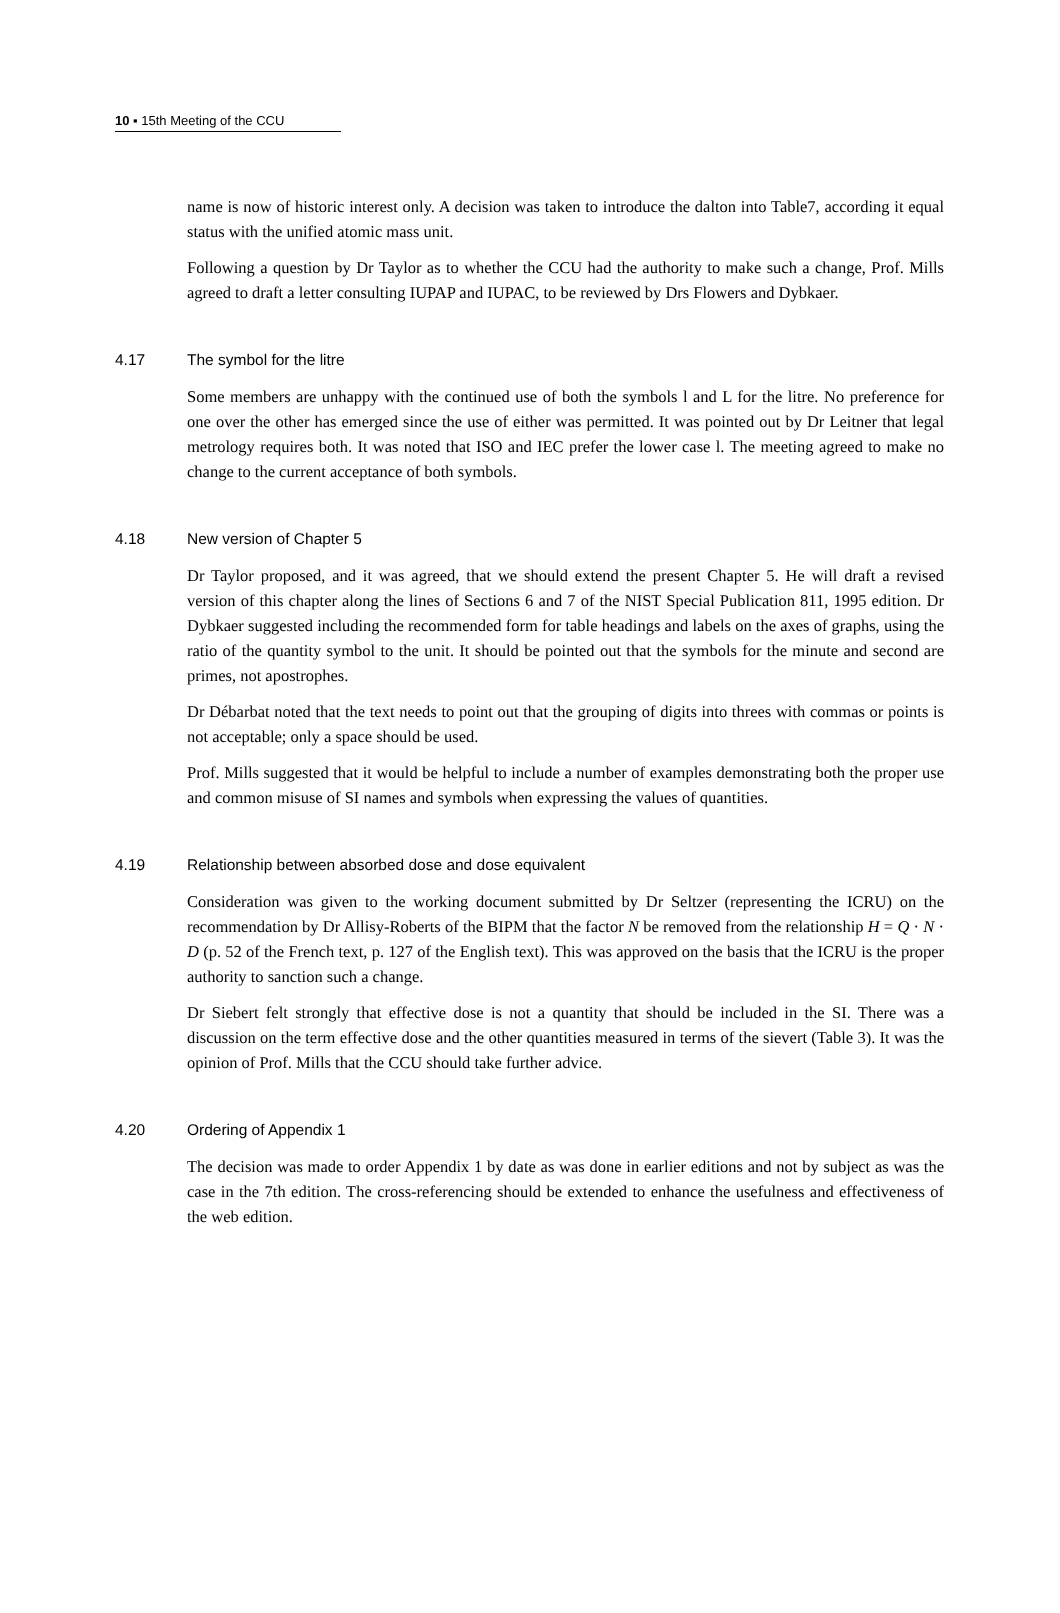10 ▪ 15th Meeting of the CCU
name is now of historic interest only. A decision was taken to introduce the dalton into Table7, according it equal status with the unified atomic mass unit.
Following a question by Dr Taylor as to whether the CCU had the authority to make such a change, Prof. Mills agreed to draft a letter consulting IUPAP and IUPAC, to be reviewed by Drs Flowers and Dybkaer.
4.17 The symbol for the litre
Some members are unhappy with the continued use of both the symbols l and L for the litre. No preference for one over the other has emerged since the use of either was permitted. It was pointed out by Dr Leitner that legal metrology requires both. It was noted that ISO and IEC prefer the lower case l. The meeting agreed to make no change to the current acceptance of both symbols.
4.18 New version of Chapter 5
Dr Taylor proposed, and it was agreed, that we should extend the present Chapter 5. He will draft a revised version of this chapter along the lines of Sections 6 and 7 of the NIST Special Publication 811, 1995 edition. Dr Dybkaer suggested including the recommended form for table headings and labels on the axes of graphs, using the ratio of the quantity symbol to the unit. It should be pointed out that the symbols for the minute and second are primes, not apostrophes.
Dr Débarbat noted that the text needs to point out that the grouping of digits into threes with commas or points is not acceptable; only a space should be used.
Prof. Mills suggested that it would be helpful to include a number of examples demonstrating both the proper use and common misuse of SI names and symbols when expressing the values of quantities.
4.19 Relationship between absorbed dose and dose equivalent
Consideration was given to the working document submitted by Dr Seltzer (representing the ICRU) on the recommendation by Dr Allisy-Roberts of the BIPM that the factor N be removed from the relationship H = Q · N · D (p. 52 of the French text, p. 127 of the English text). This was approved on the basis that the ICRU is the proper authority to sanction such a change.
Dr Siebert felt strongly that effective dose is not a quantity that should be included in the SI. There was a discussion on the term effective dose and the other quantities measured in terms of the sievert (Table 3). It was the opinion of Prof. Mills that the CCU should take further advice.
4.20 Ordering of Appendix 1
The decision was made to order Appendix 1 by date as was done in earlier editions and not by subject as was the case in the 7th edition. The cross-referencing should be extended to enhance the usefulness and effectiveness of the web edition.